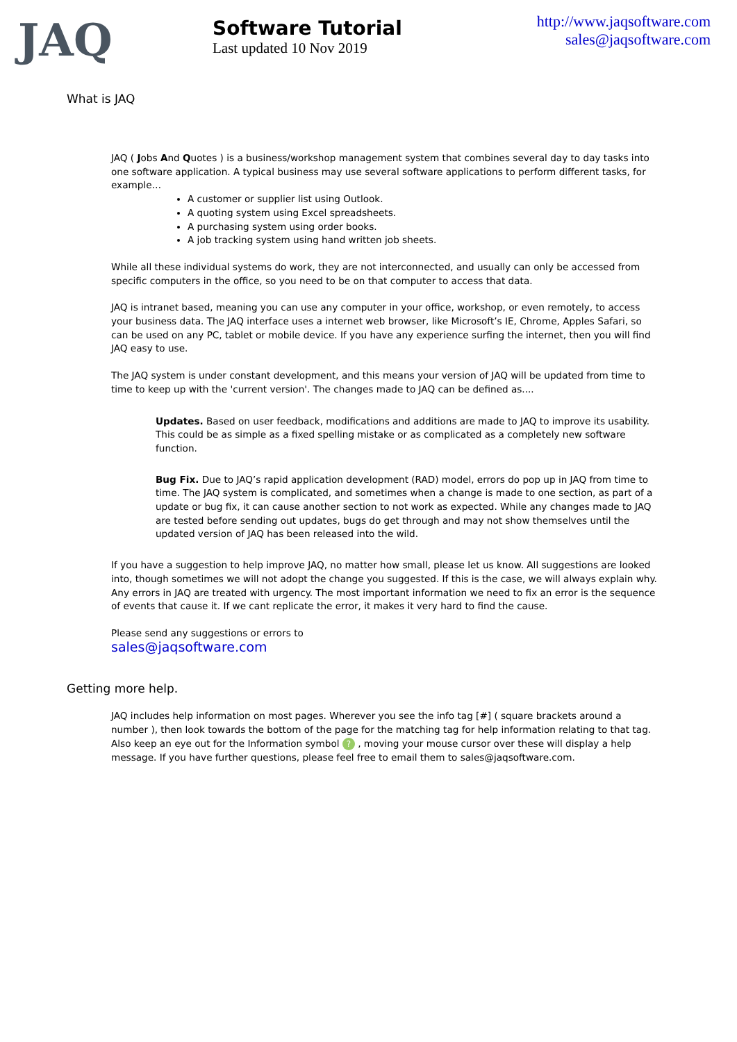JAQ
Software Tutorial
Last updated 10 Nov 2019
http://www.jaqsoftware.com
sales@jaqsoftware.com
What is JAQ
JAQ ( Jobs And Quotes ) is a business/workshop management system that combines several day to day tasks into one software application. A typical business may use several software applications to perform different tasks, for example…
A customer or supplier list using Outlook.
A quoting system using Excel spreadsheets.
A purchasing system using order books.
A job tracking system using hand written job sheets.
While all these individual systems do work, they are not interconnected, and usually can only be accessed from specific computers in the office, so you need to be on that computer to access that data.
JAQ is intranet based, meaning you can use any computer in your office, workshop, or even remotely, to access your business data. The JAQ interface uses a internet web browser, like Microsoft’s IE, Chrome, Apples Safari, so can be used on any PC, tablet or mobile device. If you have any experience surfing the internet, then you will find JAQ easy to use.
The JAQ system is under constant development, and this means your version of JAQ will be updated from time to time to keep up with the 'current version'. The changes made to JAQ can be defined as....
Updates. Based on user feedback, modifications and additions are made to JAQ to improve its usability. This could be as simple as a fixed spelling mistake or as complicated as a completely new software function.
Bug Fix. Due to JAQ’s rapid application development (RAD) model, errors do pop up in JAQ from time to time. The JAQ system is complicated, and sometimes when a change is made to one section, as part of a update or bug fix, it can cause another section to not work as expected. While any changes made to JAQ are tested before sending out updates, bugs do get through and may not show themselves until the updated version of JAQ has been released into the wild.
If you have a suggestion to help improve JAQ, no matter how small, please let us know. All suggestions are looked into, though sometimes we will not adopt the change you suggested. If this is the case, we will always explain why. Any errors in JAQ are treated with urgency. The most important information we need to fix an error is the sequence of events that cause it. If we cant replicate the error, it makes it very hard to find the cause.
Please send any suggestions or errors to
sales@jaqsoftware.com
Getting more help.
JAQ includes help information on most pages. Wherever you see the info tag [#] ( square brackets around a number ), then look towards the bottom of the page for the matching tag for help information relating to that tag. Also keep an eye out for the Information symbol ? , moving your mouse cursor over these will display a help message. If you have further questions, please feel free to email them to sales@jaqsoftware.com.